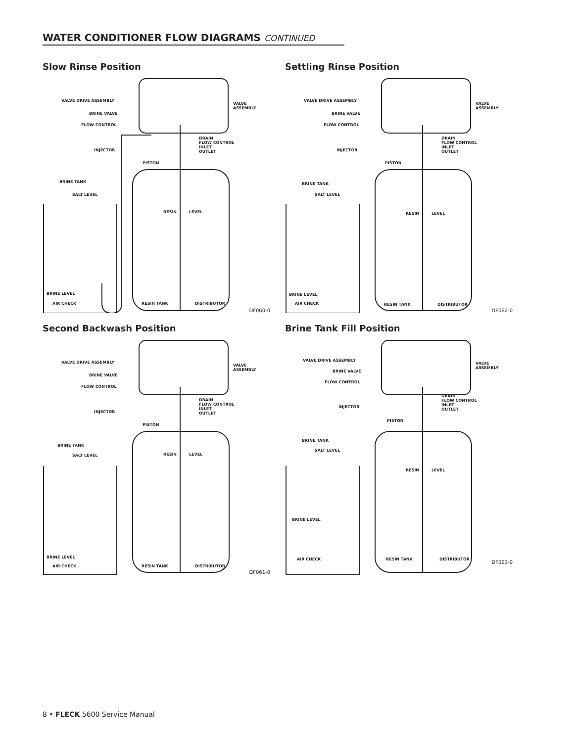WATER CONDITIONER FLOW DIAGRAMS CONTINUED
Slow Rinse Position
VALVE DRIVE ASSEMBLY
VALVE ASSEMBLY
BRINE VALVE
FLOW CONTROL
DRAIN
FLOW CONTROL
INLET
OUTLET
INJECTOR
PISTON
BRINE TANK
SALT LEVEL
RESIN LEVEL
BRINE LEVEL
AIR CHECK RESIN TANK DISTRIBUTOR
DF060-0
Settling Rinse Position
VALVE DRIVE ASSEMBLY
VALVE ASSEMBLY
BRINE VALVE
FLOW CONTROL
DRAIN
FLOW CONTROL
INLET
OUTLET
INJECTOR
PISTON
BRINE TANK
SALT LEVEL
RESIN LEVEL
BRINE LEVEL
AIR CHECK RESIN TANK DISTRIBUTOR
DF062-0
Second Backwash Position
VALVE DRIVE ASSEMBLY
VALVE ASSEMBLY
BRINE VALVE
FLOW CONTROL
DRAIN
FLOW CONTROL
INLET
OUTLET
INJECTOR
PISTON
BRINE TANK
SALT LEVEL RESIN LEVEL
BRINE LEVEL
AIR CHECK RESIN TANK DISTRIBUTOR
DF061-0
Brine Tank Fill Position
VALVE DRIVE ASSEMBLY
VALVE ASSEMBLY
BRINE VALVE
FLOW CONTROL
DRAIN
FLOW CONTROL
INLET
OUTLET
INJECTOR
PISTON
BRINE TANK
SALT LEVEL
RESIN LEVEL
BRINE LEVEL
AIR CHECK RESIN TANK DISTRIBUTOR DF063-0
8 • FLECK 5600 Service Manual